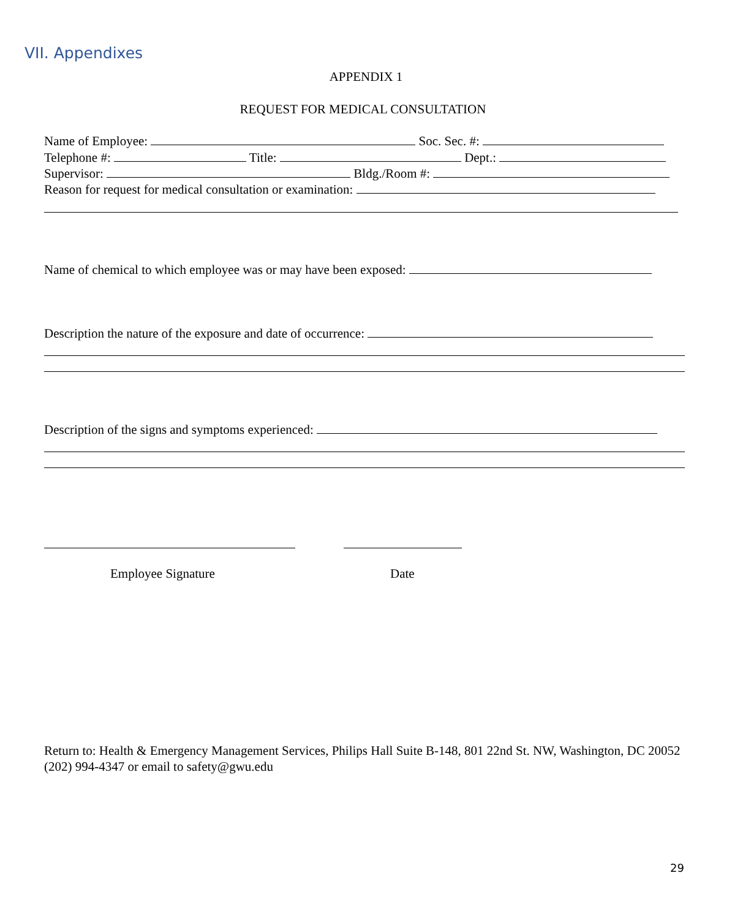VII. Appendixes
APPENDIX 1
REQUEST FOR MEDICAL CONSULTATION
Name of Employee: Soc. Sec. #:
Telephone #: Title: Dept.:
Supervisor: Bldg./Room #:
Reason for request for medical consultation or examination:
Name of chemical to which employee was or may have been exposed:
Description the nature of the exposure and date of occurrence:
Description of the signs and symptoms experienced:
Employee Signature Date
Return to: Health & Emergency Management Services, Philips Hall Suite B-148, 801 22nd St. NW, Washington, DC 20052 (202) 994-4347 or email to safety@gwu.edu
29